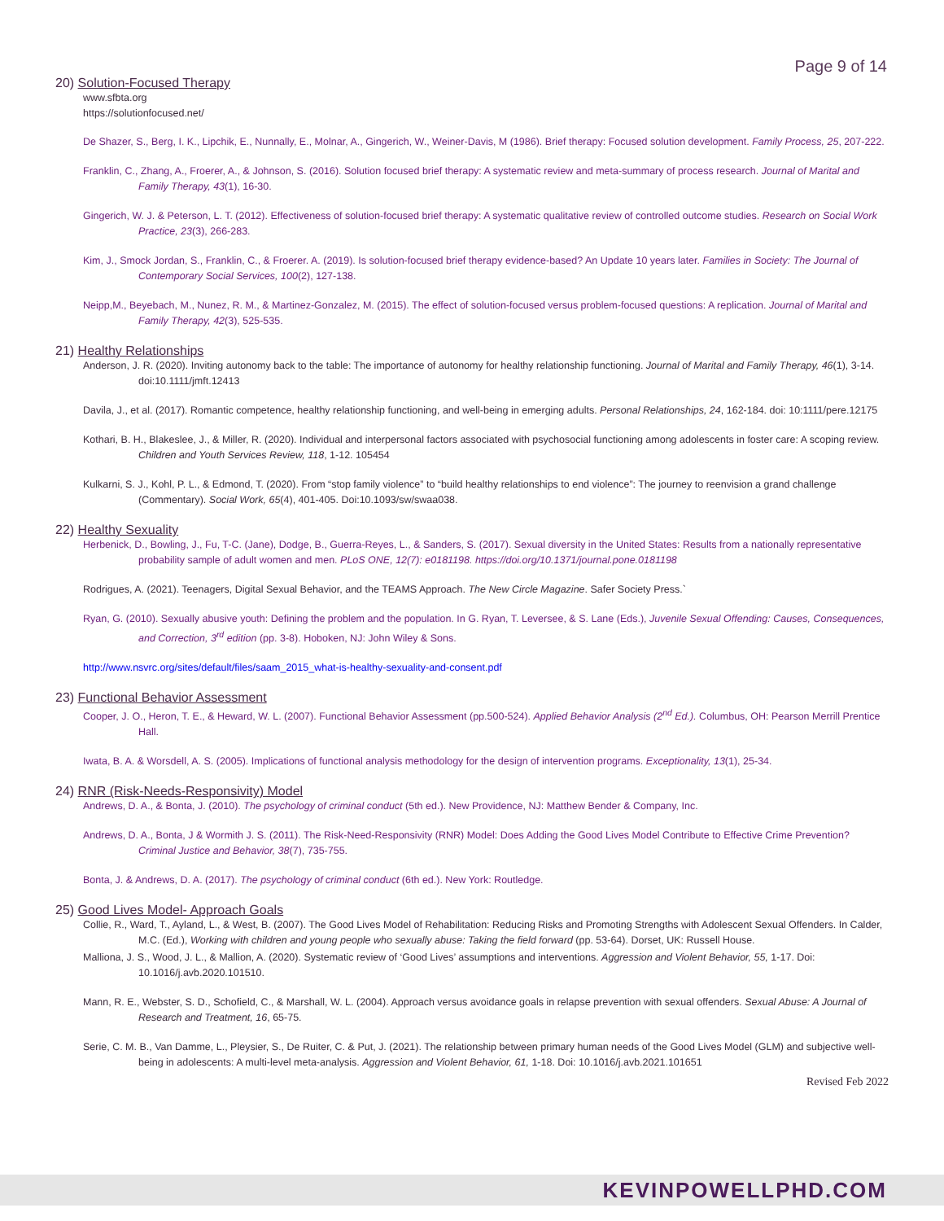Page 9 of 14
20) Solution-Focused Therapy
www.sfbta.org
https://solutionfocused.net/
De Shazer, S., Berg, I. K., Lipchik, E., Nunnally, E., Molnar, A., Gingerich, W., Weiner-Davis, M (1986). Brief therapy: Focused solution development. Family Process, 25, 207-222.
Franklin, C., Zhang, A., Froerer, A., & Johnson, S. (2016). Solution focused brief therapy: A systematic review and meta-summary of process research. Journal of Marital and Family Therapy, 43(1), 16-30.
Gingerich, W. J. & Peterson, L. T. (2012). Effectiveness of solution-focused brief therapy: A systematic qualitative review of controlled outcome studies. Research on Social Work Practice, 23(3), 266-283.
Kim, J., Smock Jordan, S., Franklin, C., & Froerer. A. (2019). Is solution-focused brief therapy evidence-based? An Update 10 years later. Families in Society: The Journal of Contemporary Social Services, 100(2), 127-138.
Neipp,M., Beyebach, M., Nunez, R. M., & Martinez-Gonzalez, M. (2015). The effect of solution-focused versus problem-focused questions: A replication. Journal of Marital and Family Therapy, 42(3), 525-535.
21) Healthy Relationships
Anderson, J. R. (2020). Inviting autonomy back to the table: The importance of autonomy for healthy relationship functioning. Journal of Marital and Family Therapy, 46(1), 3-14. doi:10.1111/jmft.12413
Davila, J., et al. (2017). Romantic competence, healthy relationship functioning, and well-being in emerging adults. Personal Relationships, 24, 162-184. doi: 10:1111/pere.12175
Kothari, B. H., Blakeslee, J., & Miller, R. (2020). Individual and interpersonal factors associated with psychosocial functioning among adolescents in foster care: A scoping review. Children and Youth Services Review, 118, 1-12. 105454
Kulkarni, S. J., Kohl, P. L., & Edmond, T. (2020). From “stop family violence” to “build healthy relationships to end violence”: The journey to reenvision a grand challenge (Commentary). Social Work, 65(4), 401-405. Doi:10.1093/sw/swaa038.
22) Healthy Sexuality
Herbenick, D., Bowling, J., Fu, T-C. (Jane), Dodge, B., Guerra-Reyes, L., & Sanders, S. (2017). Sexual diversity in the United States: Results from a nationally representative probability sample of adult women and men. PLoS ONE, 12(7): e0181198. https://doi.org/10.1371/journal.pone.0181198
Rodrigues, A. (2021). Teenagers, Digital Sexual Behavior, and the TEAMS Approach. The New Circle Magazine. Safer Society Press.`
Ryan, G. (2010). Sexually abusive youth: Defining the problem and the population. In G. Ryan, T. Leversee, & S. Lane (Eds.), Juvenile Sexual Offending: Causes, Consequences, and Correction, 3<sup>rd</sup> edition (pp. 3-8). Hoboken, NJ: John Wiley & Sons.
http://www.nsvrc.org/sites/default/files/saam_2015_what-is-healthy-sexuality-and-consent.pdf
23) Functional Behavior Assessment
Cooper, J. O., Heron, T. E., & Heward, W. L. (2007). Functional Behavior Assessment (pp.500-524). Applied Behavior Analysis (2<sup>nd</sup> Ed.). Columbus, OH: Pearson Merrill Prentice Hall.
Iwata, B. A. & Worsdell, A. S. (2005). Implications of functional analysis methodology for the design of intervention programs. Exceptionality, 13(1), 25-34.
24) RNR (Risk-Needs-Responsivity) Model
Andrews, D. A., & Bonta, J. (2010). The psychology of criminal conduct (5th ed.). New Providence, NJ: Matthew Bender & Company, Inc.
Andrews, D. A., Bonta, J & Wormith J. S. (2011). The Risk-Need-Responsivity (RNR) Model: Does Adding the Good Lives Model Contribute to Effective Crime Prevention? Criminal Justice and Behavior, 38(7), 735-755.
Bonta, J. & Andrews, D. A. (2017). The psychology of criminal conduct (6th ed.). New York: Routledge.
25) Good Lives Model- Approach Goals
Collie, R., Ward, T., Ayland, L., & West, B. (2007). The Good Lives Model of Rehabilitation: Reducing Risks and Promoting Strengths with Adolescent Sexual Offenders. In Calder, M.C. (Ed.), Working with children and young people who sexually abuse: Taking the field forward (pp. 53-64). Dorset, UK: Russell House.
Malliona, J. S., Wood, J. L., & Mallion, A. (2020). Systematic review of ‘Good Lives’ assumptions and interventions. Aggression and Violent Behavior, 55, 1-17. Doi: 10.1016/j.avb.2020.101510.
Mann, R. E., Webster, S. D., Schofield, C., & Marshall, W. L. (2004). Approach versus avoidance goals in relapse prevention with sexual offenders. Sexual Abuse: A Journal of Research and Treatment, 16, 65-75.
Serie, C. M. B., Van Damme, L., Pleysier, S., De Ruiter, C. & Put, J. (2021). The relationship between primary human needs of the Good Lives Model (GLM) and subjective well-being in adolescents: A multi-level meta-analysis. Aggression and Violent Behavior, 61, 1-18. Doi: 10.1016/j.avb.2021.101651
Revised Feb 2022
KEVINPOWELLPHD.COM